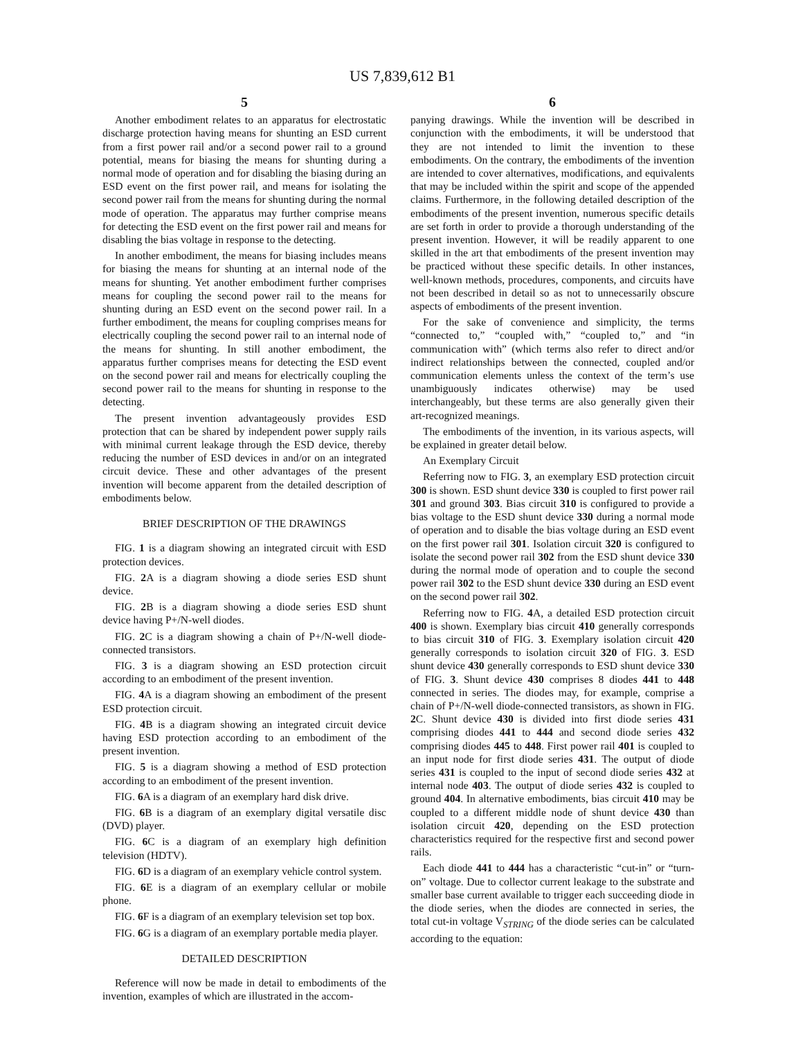US 7,839,612 B1
5
Another embodiment relates to an apparatus for electrostatic discharge protection having means for shunting an ESD current from a first power rail and/or a second power rail to a ground potential, means for biasing the means for shunting during a normal mode of operation and for disabling the biasing during an ESD event on the first power rail, and means for isolating the second power rail from the means for shunting during the normal mode of operation. The apparatus may further comprise means for detecting the ESD event on the first power rail and means for disabling the bias voltage in response to the detecting.
In another embodiment, the means for biasing includes means for biasing the means for shunting at an internal node of the means for shunting. Yet another embodiment further comprises means for coupling the second power rail to the means for shunting during an ESD event on the second power rail. In a further embodiment, the means for coupling comprises means for electrically coupling the second power rail to an internal node of the means for shunting. In still another embodiment, the apparatus further comprises means for detecting the ESD event on the second power rail and means for electrically coupling the second power rail to the means for shunting in response to the detecting.
The present invention advantageously provides ESD protection that can be shared by independent power supply rails with minimal current leakage through the ESD device, thereby reducing the number of ESD devices in and/or on an integrated circuit device. These and other advantages of the present invention will become apparent from the detailed description of embodiments below.
BRIEF DESCRIPTION OF THE DRAWINGS
FIG. 1 is a diagram showing an integrated circuit with ESD protection devices.
FIG. 2 A is a diagram showing a diode series ESD shunt device.
FIG. 2 B is a diagram showing a diode series ESD shunt device having P+/N-well diodes.
FIG. 2 C is a diagram showing a chain of P+/N-well diode-connected transistors.
FIG. 3 is a diagram showing an ESD protection circuit according to an embodiment of the present invention.
FIG. 4 A is a diagram showing an embodiment of the present ESD protection circuit.
FIG. 4 B is a diagram showing an integrated circuit device having ESD protection according to an embodiment of the present invention.
FIG. 5 is a diagram showing a method of ESD protection according to an embodiment of the present invention.
FIG. 6 A is a diagram of an exemplary hard disk drive.
FIG. 6 B is a diagram of an exemplary digital versatile disc (DVD) player.
FIG. 6 C is a diagram of an exemplary high definition television (HDTV).
FIG. 6 D is a diagram of an exemplary vehicle control system.
FIG. 6 E is a diagram of an exemplary cellular or mobile phone.
FIG. 6 F is a diagram of an exemplary television set top box.
FIG. 6 G is a diagram of an exemplary portable media player.
DETAILED DESCRIPTION
Reference will now be made in detail to embodiments of the invention, examples of which are illustrated in the accom-
6
panying drawings. While the invention will be described in conjunction with the embodiments, it will be understood that they are not intended to limit the invention to these embodiments. On the contrary, the embodiments of the invention are intended to cover alternatives, modifications, and equivalents that may be included within the spirit and scope of the appended claims. Furthermore, in the following detailed description of the embodiments of the present invention, numerous specific details are set forth in order to provide a thorough understanding of the present invention. However, it will be readily apparent to one skilled in the art that embodiments of the present invention may be practiced without these specific details. In other instances, well-known methods, procedures, components, and circuits have not been described in detail so as not to unnecessarily obscure aspects of embodiments of the present invention.
For the sake of convenience and simplicity, the terms “connected to,” “coupled with,” “coupled to,” and “in communication with” (which terms also refer to direct and/or indirect relationships between the connected, coupled and/or communication elements unless the context of the term’s use unambiguously indicates otherwise) may be used interchangeably, but these terms are also generally given their art-recognized meanings.
The embodiments of the invention, in its various aspects, will be explained in greater detail below.
An Exemplary Circuit
Referring now to FIG. 3, an exemplary ESD protection circuit 300 is shown. ESD shunt device 330 is coupled to first power rail 301 and ground 303. Bias circuit 310 is configured to provide a bias voltage to the ESD shunt device 330 during a normal mode of operation and to disable the bias voltage during an ESD event on the first power rail 301. Isolation circuit 320 is configured to isolate the second power rail 302 from the ESD shunt device 330 during the normal mode of operation and to couple the second power rail 302 to the ESD shunt device 330 during an ESD event on the second power rail 302.
Referring now to FIG. 4 A, a detailed ESD protection circuit 400 is shown. Exemplary bias circuit 410 generally corresponds to bias circuit 310 of FIG. 3. Exemplary isolation circuit 420 generally corresponds to isolation circuit 320 of FIG. 3. ESD shunt device 430 generally corresponds to ESD shunt device 330 of FIG. 3. Shunt device 430 comprises 8 diodes 441 to 448 connected in series. The diodes may, for example, comprise a chain of P+/N-well diode-connected transistors, as shown in FIG. 2 C. Shunt device 430 is divided into first diode series 431 comprising diodes 441 to 444 and second diode series 432 comprising diodes 445 to 448. First power rail 401 is coupled to an input node for first diode series 431. The output of diode series 431 is coupled to the input of second diode series 432 at internal node 403. The output of diode series 432 is coupled to ground 404. In alternative embodiments, bias circuit 410 may be coupled to a different middle node of shunt device 430 than isolation circuit 420, depending on the ESD protection characteristics required for the respective first and second power rails.
Each diode 441 to 444 has a characteristic “cut-in” or “turn-on” voltage. Due to collector current leakage to the substrate and smaller base current available to trigger each succeeding diode in the diode series, when the diodes are connected in series, the total cut-in voltage V<sub>STRING</sub> of the diode series can be calculated according to the equation: